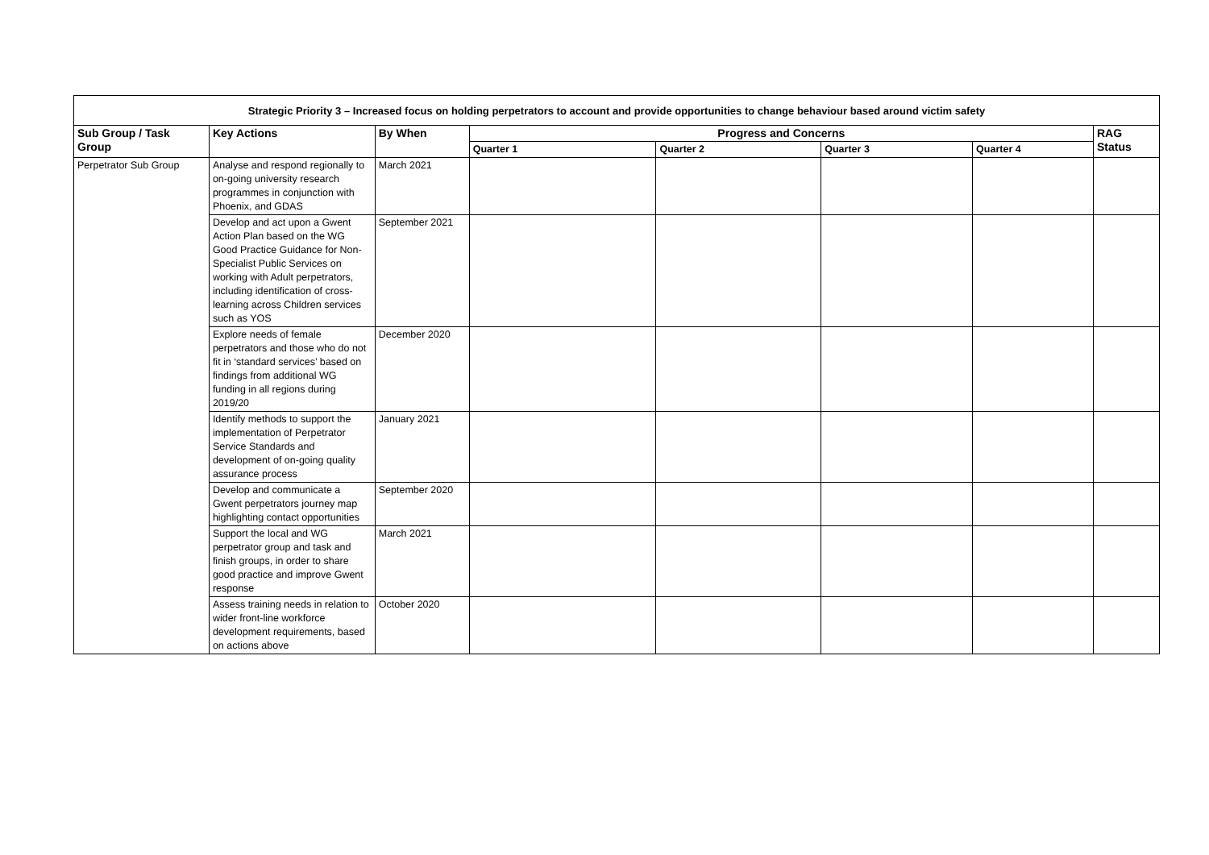| Strategic Priority 3 – Increased focus on holding perpetrators to account and provide opportunities to change behaviour based around victim safety | | | | | | | |
| --- | --- | --- | --- | --- | --- | --- | --- |
| Sub Group / Task Group | Key Actions | By When | Progress and Concerns | | | | RAG Status |
| | | | Quarter 1 | Quarter 2 | Quarter 3 | Quarter 4 | |
| Perpetrator Sub Group | Analyse and respond regionally to on-going university research programmes in conjunction with Phoenix, and GDAS | March 2021 | | | | | |
| | Develop and act upon a Gwent Action Plan based on the WG Good Practice Guidance for Non-Specialist Public Services on working with Adult perpetrators, including identification of cross-learning across Children services such as YOS | September 2021 | | | | | |
| | Explore needs of female perpetrators and those who do not fit in ‘standard services’ based on findings from additional WG funding in all regions during 2019/20 | December 2020 | | | | | |
| | Identify methods to support the implementation of Perpetrator Service Standards and development of on-going quality assurance process | January 2021 | | | | | |
| | Develop and communicate a Gwent perpetrators journey map highlighting contact opportunities | September 2020 | | | | | |
| | Support the local and WG perpetrator group and task and finish groups, in order to share good practice and improve Gwent response | March 2021 | | | | | |
| | Assess training needs in relation to wider front-line workforce development requirements, based on actions above | October 2020 | | | | | |